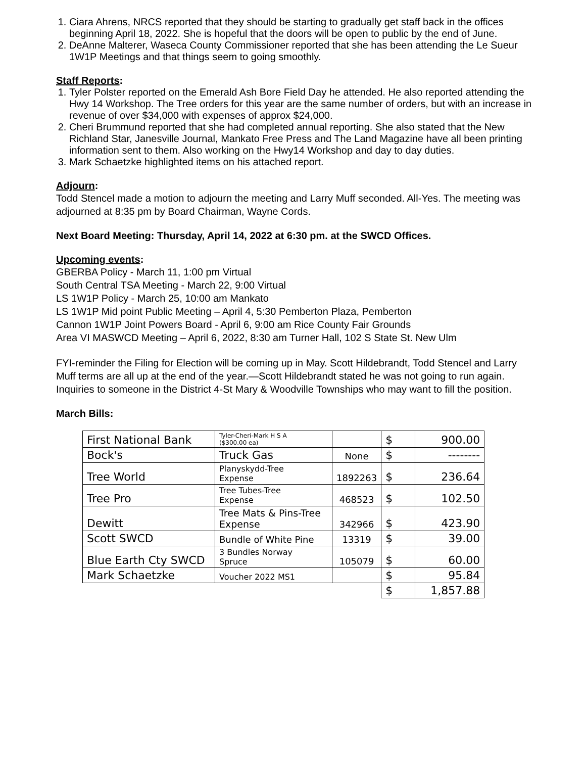1. Ciara Ahrens, NRCS reported that they should be starting to gradually get staff back in the offices beginning April 18, 2022. She is hopeful that the doors will be open to public by the end of June.
2. DeAnne Malterer, Waseca County Commissioner reported that she has been attending the Le Sueur 1W1P Meetings and that things seem to going smoothly.
Staff Reports:
1. Tyler Polster reported on the Emerald Ash Bore Field Day he attended. He also reported attending the Hwy 14 Workshop. The Tree orders for this year are the same number of orders, but with an increase in revenue of over $34,000 with expenses of approx $24,000.
2. Cheri Brummund reported that she had completed annual reporting. She also stated that the New Richland Star, Janesville Journal, Mankato Free Press and The Land Magazine have all been printing information sent to them. Also working on the Hwy14 Workshop and day to day duties.
3. Mark Schaetzke highlighted items on his attached report.
Adjourn:
Todd Stencel made a motion to adjourn the meeting and Larry Muff seconded. All-Yes. The meeting was adjourned at 8:35 pm by Board Chairman, Wayne Cords.
Next Board Meeting: Thursday, April 14, 2022 at 6:30 pm. at the SWCD Offices.
Upcoming events:
GBERBA Policy - March 11, 1:00 pm Virtual
South Central TSA Meeting - March 22, 9:00 Virtual
LS 1W1P Policy - March 25, 10:00 am Mankato
LS 1W1P Mid point Public Meeting – April 4, 5:30 Pemberton Plaza, Pemberton
Cannon 1W1P Joint Powers Board - April 6, 9:00 am Rice County Fair Grounds
Area VI MASWCD Meeting – April 6, 2022, 8:30 am Turner Hall, 102 S State St. New Ulm
FYI-reminder the Filing for Election will be coming up in May. Scott Hildebrandt, Todd Stencel and Larry Muff terms are all up at the end of the year.—Scott Hildebrandt stated he was not going to run again. Inquiries to someone in the District 4-St Mary & Woodville Townships who may want to fill the position.
March Bills:
| First National Bank | Tyler-Cheri-Mark H S A ($300.00 ea) | | $ | 900.00 |
| Bock's | Truck Gas | None | $ | -------- |
| Tree World | Planyskydd-Tree Expense | 1892263 | $ | 236.64 |
| Tree Pro | Tree Tubes-Tree Expense | 468523 | $ | 102.50 |
| Dewitt | Tree Mats & Pins-Tree Expense | 342966 | $ | 423.90 |
| Scott SWCD | Bundle of White Pine | 13319 | $ | 39.00 |
| Blue Earth Cty SWCD | 3 Bundles Norway Spruce | 105079 | $ | 60.00 |
| Mark Schaetzke | Voucher 2022 MS1 | | $ | 95.84 |
| | | | $ | 1,857.88 |